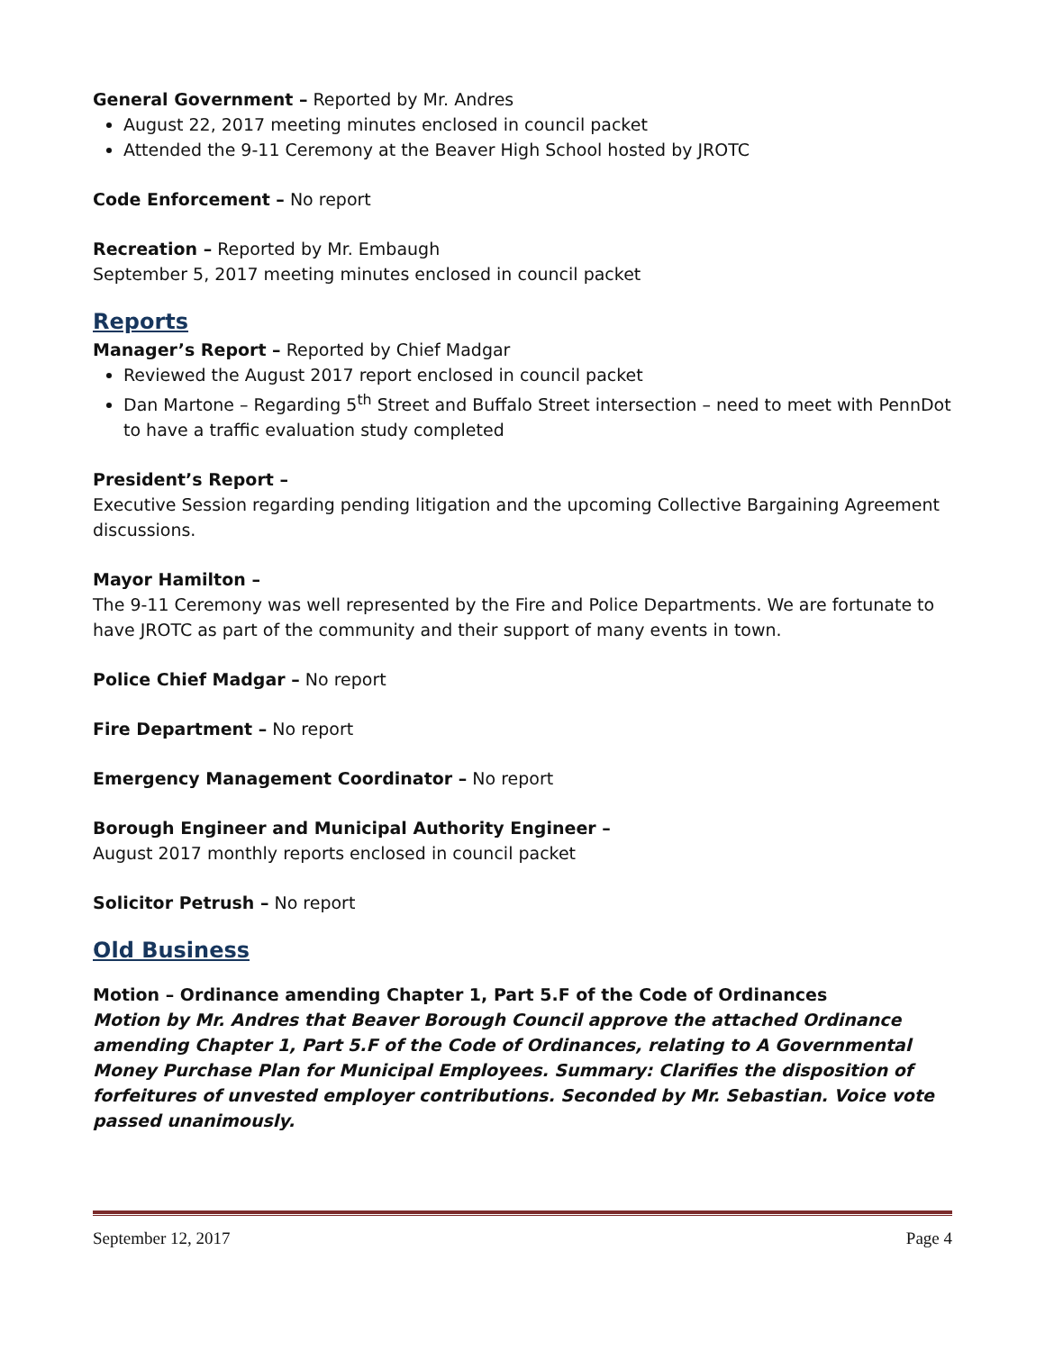General Government – Reported by Mr. Andres
August 22, 2017 meeting minutes enclosed in council packet
Attended the 9-11 Ceremony at the Beaver High School hosted by JROTC
Code Enforcement – No report
Recreation – Reported by Mr. Embaugh
September 5, 2017 meeting minutes enclosed in council packet
Reports
Manager’s Report – Reported by Chief Madgar
Reviewed the August 2017 report enclosed in council packet
Dan Martone – Regarding 5<sup>th</sup> Street and Buffalo Street intersection – need to meet with PennDot to have a traffic evaluation study completed
President’s Report –
Executive Session regarding pending litigation and the upcoming Collective Bargaining Agreement discussions.
Mayor Hamilton –
The 9-11 Ceremony was well represented by the Fire and Police Departments. We are fortunate to have JROTC as part of the community and their support of many events in town.
Police Chief Madgar – No report
Fire Department – No report
Emergency Management Coordinator – No report
Borough Engineer and Municipal Authority Engineer –
August 2017 monthly reports enclosed in council packet
Solicitor Petrush – No report
Old Business
Motion – Ordinance amending Chapter 1, Part 5.F of the Code of Ordinances
Motion by Mr. Andres that Beaver Borough Council approve the attached Ordinance amending Chapter 1, Part 5.F of the Code of Ordinances, relating to A Governmental Money Purchase Plan for Municipal Employees. Summary: Clarifies the disposition of forfeitures of unvested employer contributions. Seconded by Mr. Sebastian. Voice vote passed unanimously.
September 12, 2017 Page 4